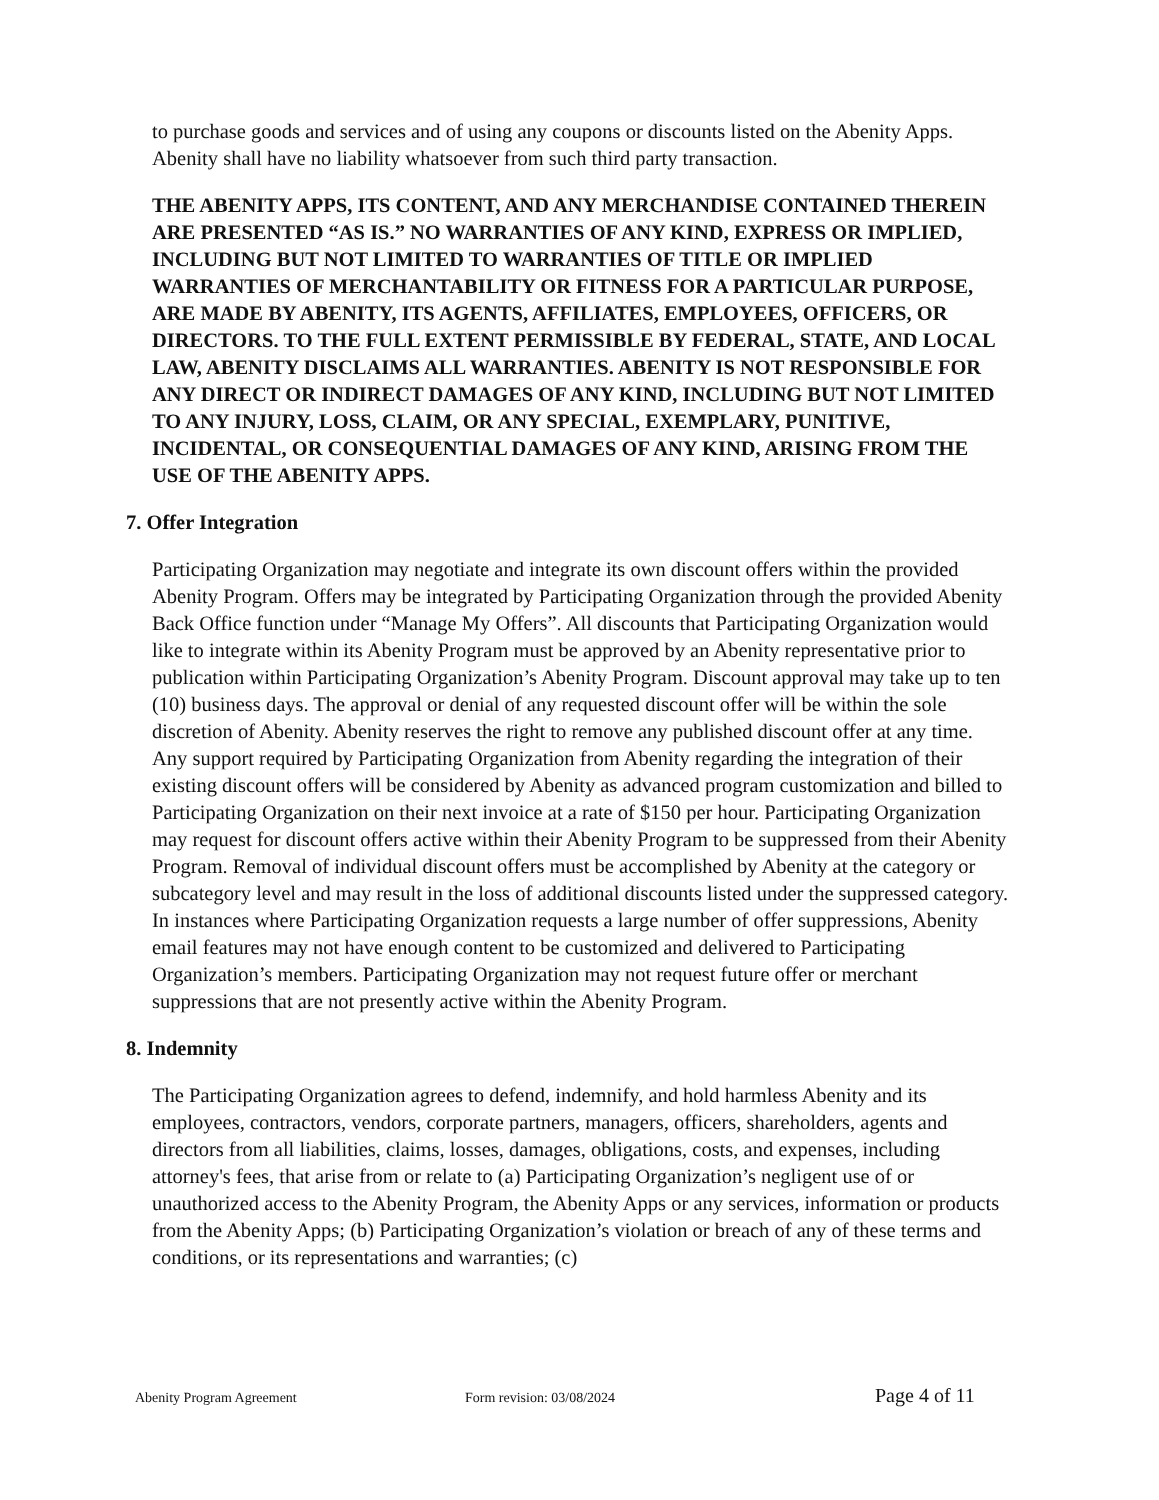to purchase goods and services and of using any coupons or discounts listed on the Abenity Apps. Abenity shall have no liability whatsoever from such third party transaction.
THE ABENITY APPS, ITS CONTENT, AND ANY MERCHANDISE CONTAINED THEREIN ARE PRESENTED “AS IS.” NO WARRANTIES OF ANY KIND, EXPRESS OR IMPLIED, INCLUDING BUT NOT LIMITED TO WARRANTIES OF TITLE OR IMPLIED WARRANTIES OF MERCHANTABILITY OR FITNESS FOR A PARTICULAR PURPOSE, ARE MADE BY ABENITY, ITS AGENTS, AFFILIATES, EMPLOYEES, OFFICERS, OR DIRECTORS. TO THE FULL EXTENT PERMISSIBLE BY FEDERAL, STATE, AND LOCAL LAW, ABENITY DISCLAIMS ALL WARRANTIES. ABENITY IS NOT RESPONSIBLE FOR ANY DIRECT OR INDIRECT DAMAGES OF ANY KIND, INCLUDING BUT NOT LIMITED TO ANY INJURY, LOSS, CLAIM, OR ANY SPECIAL, EXEMPLARY, PUNITIVE, INCIDENTAL, OR CONSEQUENTIAL DAMAGES OF ANY KIND, ARISING FROM THE USE OF THE ABENITY APPS.
7. Offer Integration
Participating Organization may negotiate and integrate its own discount offers within the provided Abenity Program. Offers may be integrated by Participating Organization through the provided Abenity Back Office function under “Manage My Offers”. All discounts that Participating Organization would like to integrate within its Abenity Program must be approved by an Abenity representative prior to publication within Participating Organization’s Abenity Program. Discount approval may take up to ten (10) business days. The approval or denial of any requested discount offer will be within the sole discretion of Abenity. Abenity reserves the right to remove any published discount offer at any time. Any support required by Participating Organization from Abenity regarding the integration of their existing discount offers will be considered by Abenity as advanced program customization and billed to Participating Organization on their next invoice at a rate of $150 per hour. Participating Organization may request for discount offers active within their Abenity Program to be suppressed from their Abenity Program. Removal of individual discount offers must be accomplished by Abenity at the category or subcategory level and may result in the loss of additional discounts listed under the suppressed category. In instances where Participating Organization requests a large number of offer suppressions, Abenity email features may not have enough content to be customized and delivered to Participating Organization’s members. Participating Organization may not request future offer or merchant suppressions that are not presently active within the Abenity Program.
8. Indemnity
The Participating Organization agrees to defend, indemnify, and hold harmless Abenity and its employees, contractors, vendors, corporate partners, managers, officers, shareholders, agents and directors from all liabilities, claims, losses, damages, obligations, costs, and expenses, including attorney's fees, that arise from or relate to (a) Participating Organization’s negligent use of or unauthorized access to the Abenity Program, the Abenity Apps or any services, information or products from the Abenity Apps; (b) Participating Organization’s violation or breach of any of these terms and conditions, or its representations and warranties; (c)
Abenity Program Agreement Form revision: 03/08/2024 Page 4 of 11